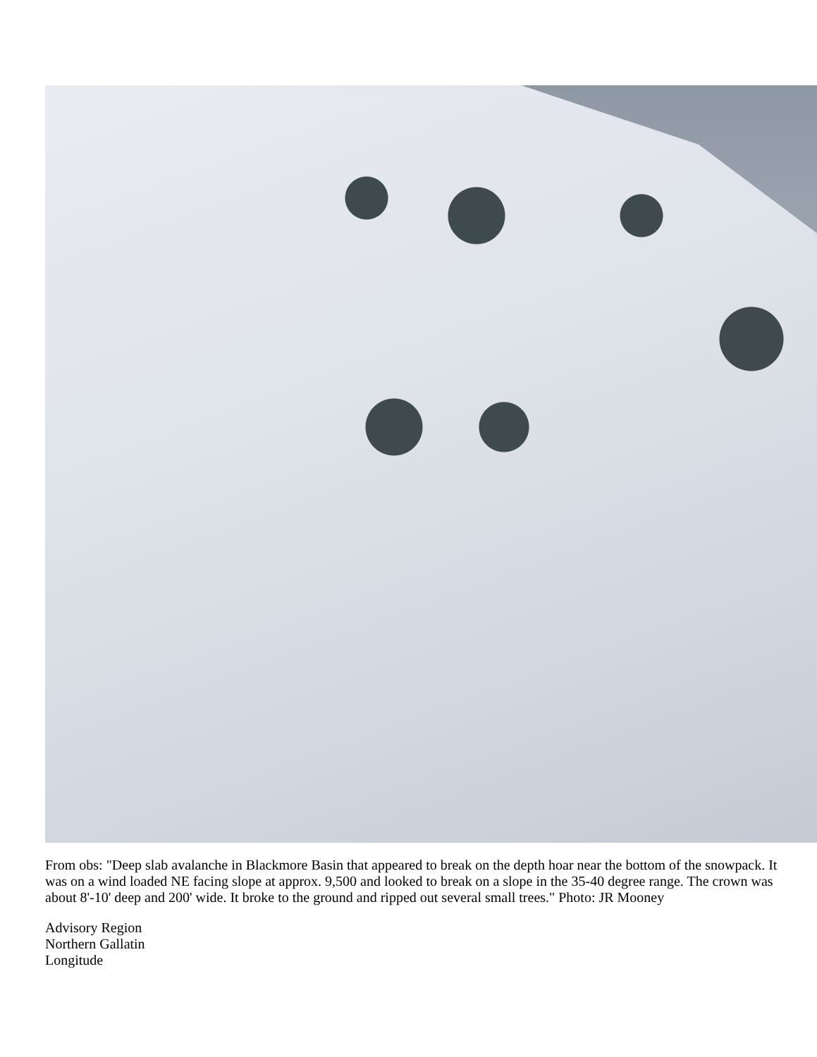From obs: "Deep slab avalanche in Blackmore Basin that appeared to break on the depth hoar near the bottom of the snowpack. It was on a wind loaded NE facing slope at approx. 9,500 and looked to break on a slope in the 35-40 degree range. The crown was about 8'-10' deep and 200' wide. It broke to the ground and ripped out several small trees." Photo: JR Mooney
Advisory Region
Northern Gallatin
Longitude